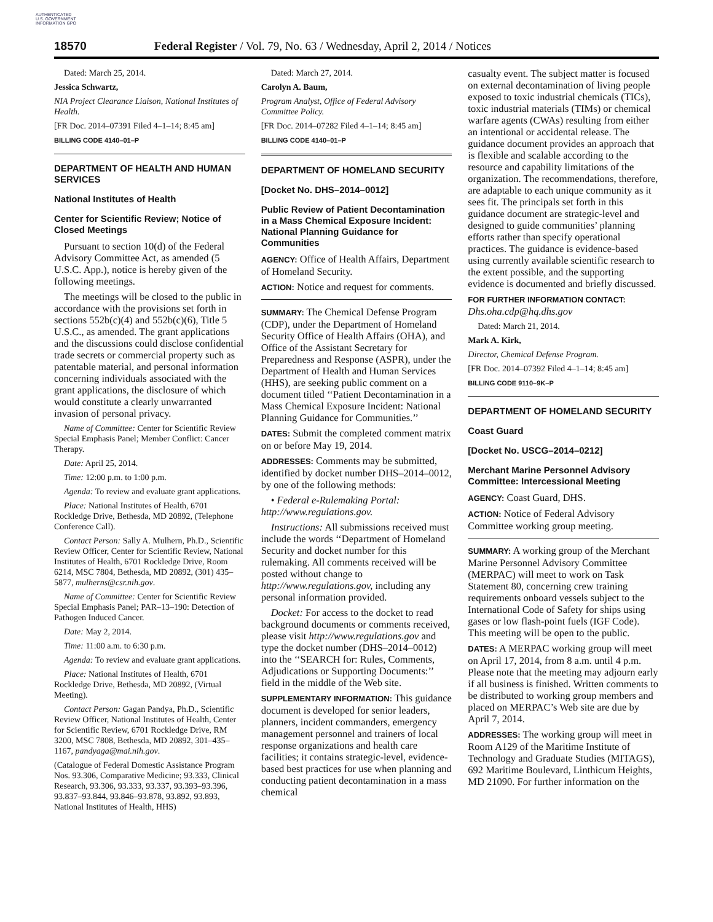AUTHENTICATED U.S. GOVERNMENT INFORMATION GPO
18570 Federal Register / Vol. 79, No. 63 / Wednesday, April 2, 2014 / Notices
Dated: March 25, 2014.
Jessica Schwartz,
NIA Project Clearance Liaison, National Institutes of Health.
[FR Doc. 2014–07391 Filed 4–1–14; 8:45 am]
BILLING CODE 4140–01–P
DEPARTMENT OF HEALTH AND HUMAN SERVICES
National Institutes of Health
Center for Scientific Review; Notice of Closed Meetings
Pursuant to section 10(d) of the Federal Advisory Committee Act, as amended (5 U.S.C. App.), notice is hereby given of the following meetings.
The meetings will be closed to the public in accordance with the provisions set forth in sections 552b(c)(4) and 552b(c)(6), Title 5 U.S.C., as amended. The grant applications and the discussions could disclose confidential trade secrets or commercial property such as patentable material, and personal information concerning individuals associated with the grant applications, the disclosure of which would constitute a clearly unwarranted invasion of personal privacy.
Name of Committee: Center for Scientific Review Special Emphasis Panel; Member Conflict: Cancer Therapy.
Date: April 25, 2014.
Time: 12:00 p.m. to 1:00 p.m.
Agenda: To review and evaluate grant applications.
Place: National Institutes of Health, 6701 Rockledge Drive, Bethesda, MD 20892, (Telephone Conference Call).
Contact Person: Sally A. Mulhern, Ph.D., Scientific Review Officer, Center for Scientific Review, National Institutes of Health, 6701 Rockledge Drive, Room 6214, MSC 7804, Bethesda, MD 20892, (301) 435–5877, mulherns@csr.nih.gov.
Name of Committee: Center for Scientific Review Special Emphasis Panel; PAR–13–190: Detection of Pathogen Induced Cancer.
Date: May 2, 2014.
Time: 11:00 a.m. to 6:30 p.m.
Agenda: To review and evaluate grant applications.
Place: National Institutes of Health, 6701 Rockledge Drive, Bethesda, MD 20892, (Virtual Meeting).
Contact Person: Gagan Pandya, Ph.D., Scientific Review Officer, National Institutes of Health, Center for Scientific Review, 6701 Rockledge Drive, RM 3200, MSC 7808, Bethesda, MD 20892, 301–435–1167, pandyaga@mai.nih.gov.
(Catalogue of Federal Domestic Assistance Program Nos. 93.306, Comparative Medicine; 93.333, Clinical Research, 93.306, 93.333, 93.337, 93.393–93.396, 93.837–93.844, 93.846–93.878, 93.892, 93.893, National Institutes of Health, HHS)
Dated: March 27, 2014.
Carolyn A. Baum,
Program Analyst, Office of Federal Advisory Committee Policy.
[FR Doc. 2014–07282 Filed 4–1–14; 8:45 am]
BILLING CODE 4140–01–P
DEPARTMENT OF HOMELAND SECURITY
[Docket No. DHS–2014–0012]
Public Review of Patient Decontamination in a Mass Chemical Exposure Incident: National Planning Guidance for Communities
AGENCY: Office of Health Affairs, Department of Homeland Security.
ACTION: Notice and request for comments.
SUMMARY: The Chemical Defense Program (CDP), under the Department of Homeland Security Office of Health Affairs (OHA), and Office of the Assistant Secretary for Preparedness and Response (ASPR), under the Department of Health and Human Services (HHS), are seeking public comment on a document titled ‘‘Patient Decontamination in a Mass Chemical Exposure Incident: National Planning Guidance for Communities.’’
DATES: Submit the completed comment matrix on or before May 19, 2014.
ADDRESSES: Comments may be submitted, identified by docket number DHS–2014–0012, by one of the following methods:
• Federal e-Rulemaking Portal: http://www.regulations.gov.
Instructions: All submissions received must include the words ‘‘Department of Homeland Security and docket number for this rulemaking. All comments received will be posted without change to http://www.regulations.gov, including any personal information provided.
Docket: For access to the docket to read background documents or comments received, please visit http://www.regulations.gov and type the docket number (DHS–2014–0012) into the ‘‘SEARCH for: Rules, Comments, Adjudications or Supporting Documents:’’ field in the middle of the Web site.
SUPPLEMENTARY INFORMATION: This guidance document is developed for senior leaders, planners, incident commanders, emergency management personnel and trainers of local response organizations and health care facilities; it contains strategic-level, evidence-based best practices for use when planning and conducting patient decontamination in a mass chemical
casualty event. The subject matter is focused on external decontamination of living people exposed to toxic industrial chemicals (TICs), toxic industrial materials (TIMs) or chemical warfare agents (CWAs) resulting from either an intentional or accidental release. The guidance document provides an approach that is flexible and scalable according to the resource and capability limitations of the organization. The recommendations, therefore, are adaptable to each unique community as it sees fit. The principals set forth in this guidance document are strategic-level and designed to guide communities’ planning efforts rather than specify operational practices. The guidance is evidence-based using currently available scientific research to the extent possible, and the supporting evidence is documented and briefly discussed.
FOR FURTHER INFORMATION CONTACT:
Dhs.oha.cdp@hq.dhs.gov
Dated: March 21, 2014.
Mark A. Kirk,
Director, Chemical Defense Program.
[FR Doc. 2014–07392 Filed 4–1–14; 8:45 am]
BILLING CODE 9110–9K–P
DEPARTMENT OF HOMELAND SECURITY
Coast Guard
[Docket No. USCG–2014–0212]
Merchant Marine Personnel Advisory Committee: Intercessional Meeting
AGENCY: Coast Guard, DHS.
ACTION: Notice of Federal Advisory Committee working group meeting.
SUMMARY: A working group of the Merchant Marine Personnel Advisory Committee (MERPAC) will meet to work on Task Statement 80, concerning crew training requirements onboard vessels subject to the International Code of Safety for ships using gases or low flash-point fuels (IGF Code). This meeting will be open to the public.
DATES: A MERPAC working group will meet on April 17, 2014, from 8 a.m. until 4 p.m. Please note that the meeting may adjourn early if all business is finished. Written comments to be distributed to working group members and placed on MERPAC’s Web site are due by April 7, 2014.
ADDRESSES: The working group will meet in Room A129 of the Maritime Institute of Technology and Graduate Studies (MITAGS), 692 Maritime Boulevard, Linthicum Heights, MD 21090. For further information on the